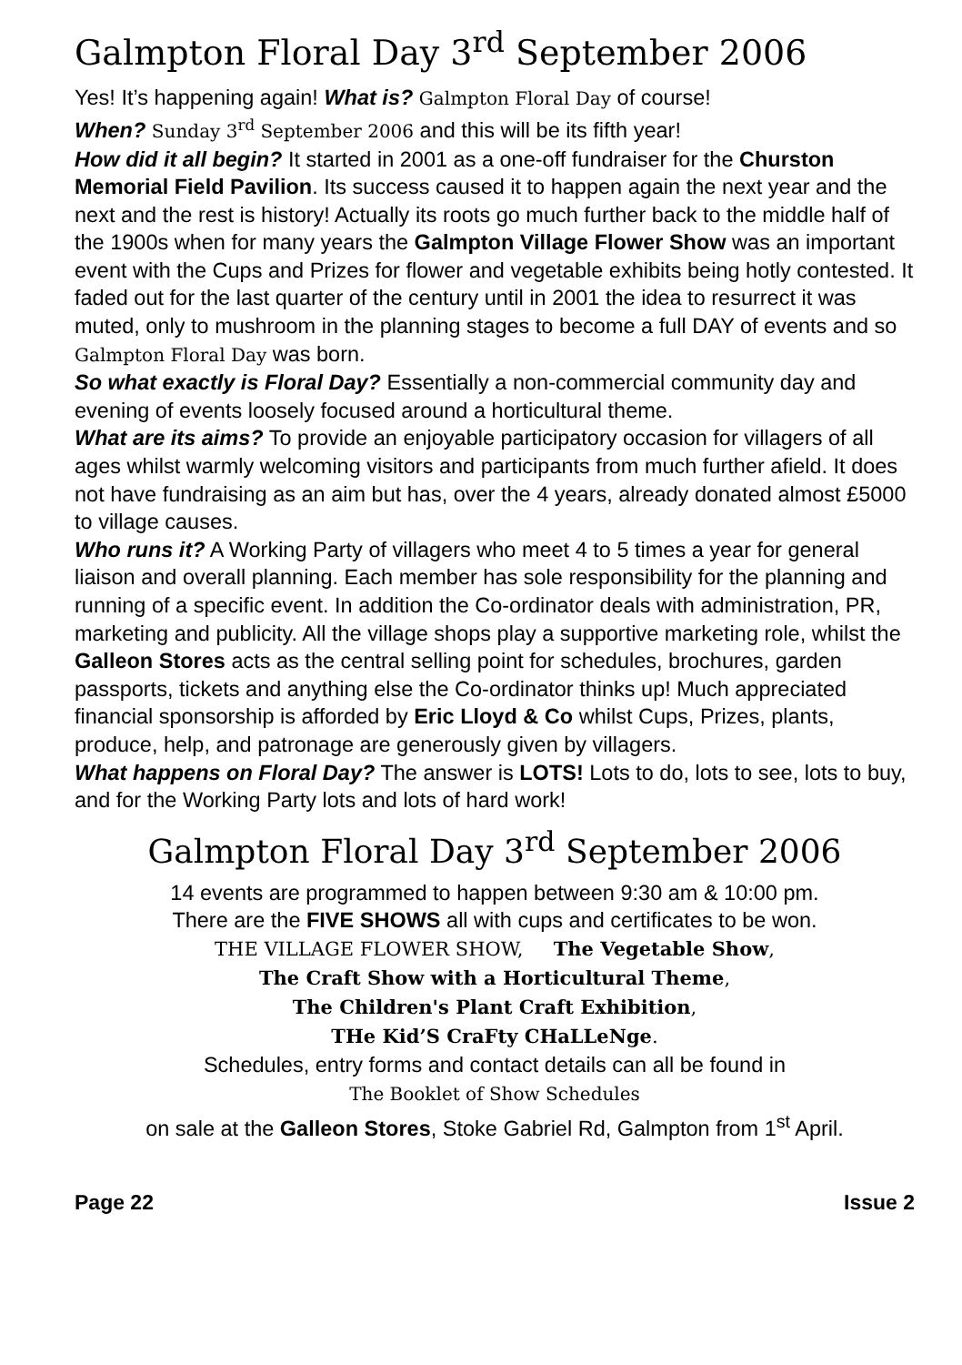Galmpton Floral Day 3<sup>rd</sup> September 2006
Yes! It’s happening again! What is? Galmpton Floral Day of course!
When? Sunday 3<sup>rd</sup> September 2006 and this will be its fifth year!
How did it all begin? It started in 2001 as a one-off fundraiser for the Churston Memorial Field Pavilion. Its success caused it to happen again the next year and the next and the rest is history! Actually its roots go much further back to the middle half of the 1900s when for many years the Galmpton Village Flower Show was an important event with the Cups and Prizes for flower and vegetable exhibits being hotly contested. It faded out for the last quarter of the century until in 2001 the idea to resurrect it was muted, only to mushroom in the planning stages to become a full DAY of events and so Galmpton Floral Day was born.
So what exactly is Floral Day? Essentially a non-commercial community day and evening of events loosely focused around a horticultural theme.
What are its aims? To provide an enjoyable participatory occasion for villagers of all ages whilst warmly welcoming visitors and participants from much further afield. It does not have fundraising as an aim but has, over the 4 years, already donated almost £5000 to village causes.
Who runs it? A Working Party of villagers who meet 4 to 5 times a year for general liaison and overall planning. Each member has sole responsibility for the planning and running of a specific event. In addition the Co-ordinator deals with administration, PR, marketing and publicity. All the village shops play a supportive marketing role, whilst the Galleon Stores acts as the central selling point for schedules, brochures, garden passports, tickets and anything else the Co-ordinator thinks up! Much appreciated financial sponsorship is afforded by Eric Lloyd & Co whilst Cups, Prizes, plants, produce, help, and patronage are generously given by villagers.
What happens on Floral Day? The answer is LOTS! Lots to do, lots to see, lots to buy, and for the Working Party lots and lots of hard work!
Galmpton Floral Day 3<sup>rd</sup> September 2006
14 events are programmed to happen between 9:30 am & 10:00 pm.
There are the FIVE SHOWS all with cups and certificates to be won.
THE VILLAGE FLOWER SHOW, The Vegetable Show,
The Craft Show with a Horticultural Theme,
The Children's Plant Craft Exhibition,
THe Kid’S CraFty CHaLLeNge.
Schedules, entry forms and contact details can all be found in
The Booklet of Show Schedules
on sale at the Galleon Stores, Stoke Gabriel Rd, Galmpton from 1<sup>st</sup> April.
Page 22 Issue 2